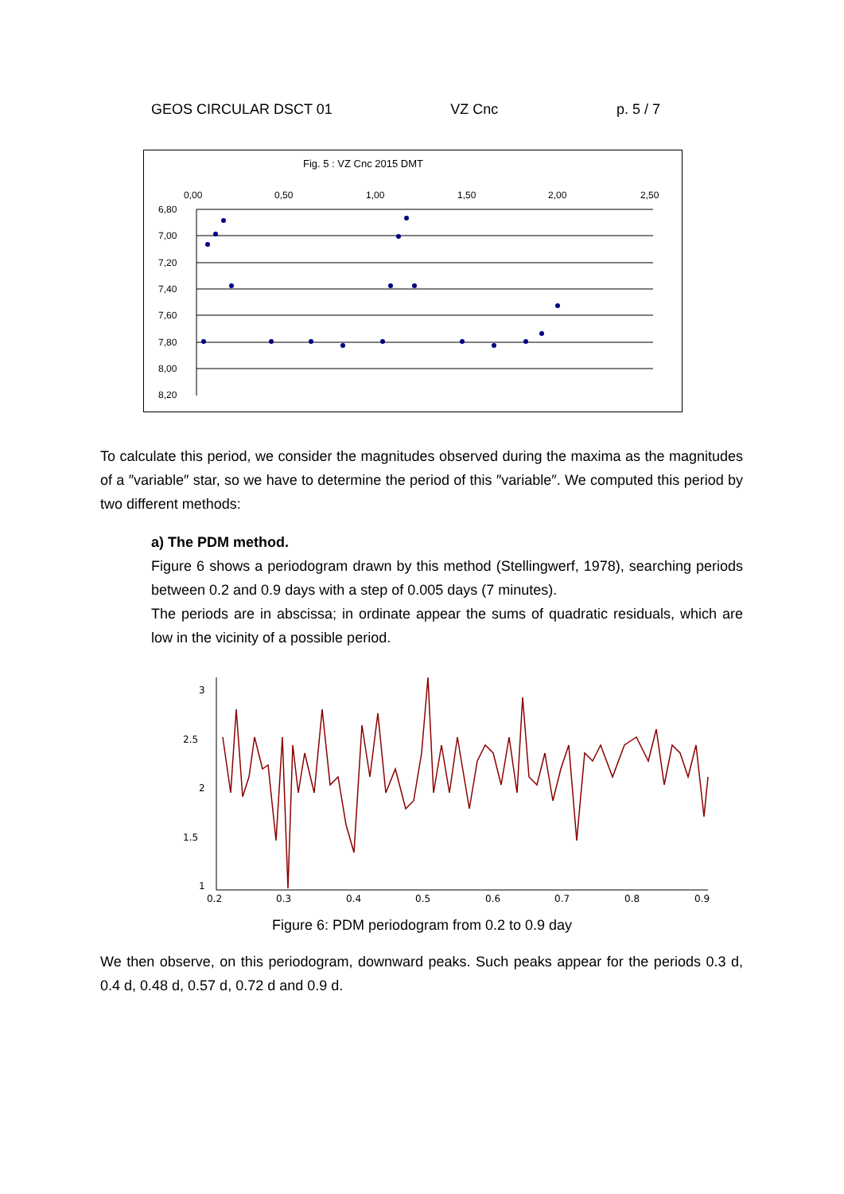GEOS CIRCULAR DSCT 01 VZ Cnc p. 5 / 7
Fig. 5 : VZ Cnc 2015 DMT
0,00
0,50
1,00
1,50
2,00
2,50
6,80
7,00
7,20
7,40
7,60
7,80
8,00
8,20
To calculate this period, we consider the magnitudes observed during the maxima as the magnitudes of a ″variable″ star, so we have to determine the period of this ″variable″. We computed this period by two different methods:
a) The PDM method.
Figure 6 shows a periodogram drawn by this method (Stellingwerf, 1978), searching periods between 0.2 and 0.9 days with a step of 0.005 days (7 minutes).
The periods are in abscissa; in ordinate appear the sums of quadratic residuals, which are low in the vicinity of a possible period.
3
2.5
2
1.5
1
0.2
0.3
0.4
0.5
0.6
0.7
0.8
0.9
Figure 6: PDM periodogram from 0.2 to 0.9 day
We then observe, on this periodogram, downward peaks. Such peaks appear for the periods 0.3 d, 0.4 d, 0.48 d, 0.57 d, 0.72 d and 0.9 d.